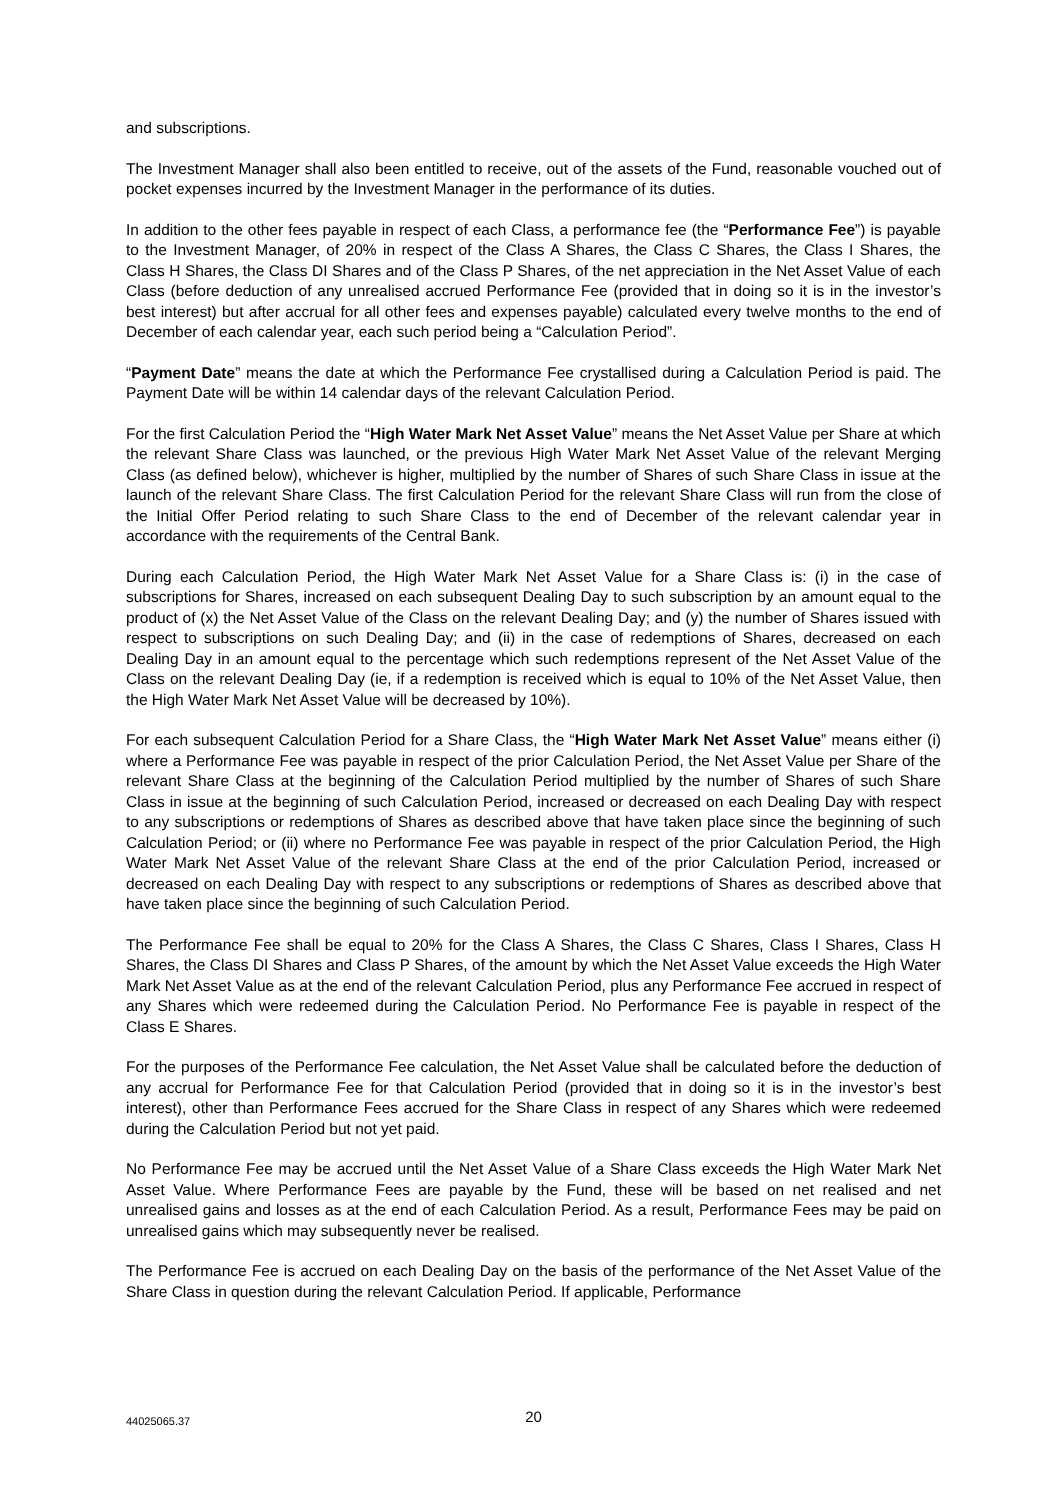and subscriptions.
The Investment Manager shall also been entitled to receive, out of the assets of the Fund, reasonable vouched out of pocket expenses incurred by the Investment Manager in the performance of its duties.
In addition to the other fees payable in respect of each Class, a performance fee (the “Performance Fee”) is payable to the Investment Manager, of 20% in respect of the Class A Shares, the Class C Shares, the Class I Shares, the Class H Shares, the Class DI Shares and of the Class P Shares, of the net appreciation in the Net Asset Value of each Class (before deduction of any unrealised accrued Performance Fee (provided that in doing so it is in the investor’s best interest) but after accrual for all other fees and expenses payable) calculated every twelve months to the end of December of each calendar year, each such period being a “Calculation Period”.
“Payment Date” means the date at which the Performance Fee crystallised during a Calculation Period is paid. The Payment Date will be within 14 calendar days of the relevant Calculation Period.
For the first Calculation Period the “High Water Mark Net Asset Value” means the Net Asset Value per Share at which the relevant Share Class was launched, or the previous High Water Mark Net Asset Value of the relevant Merging Class (as defined below), whichever is higher, multiplied by the number of Shares of such Share Class in issue at the launch of the relevant Share Class. The first Calculation Period for the relevant Share Class will run from the close of the Initial Offer Period relating to such Share Class to the end of December of the relevant calendar year in accordance with the requirements of the Central Bank.
During each Calculation Period, the High Water Mark Net Asset Value for a Share Class is: (i) in the case of subscriptions for Shares, increased on each subsequent Dealing Day to such subscription by an amount equal to the product of (x) the Net Asset Value of the Class on the relevant Dealing Day; and (y) the number of Shares issued with respect to subscriptions on such Dealing Day; and (ii) in the case of redemptions of Shares, decreased on each Dealing Day in an amount equal to the percentage which such redemptions represent of the Net Asset Value of the Class on the relevant Dealing Day (ie, if a redemption is received which is equal to 10% of the Net Asset Value, then the High Water Mark Net Asset Value will be decreased by 10%).
For each subsequent Calculation Period for a Share Class, the “High Water Mark Net Asset Value” means either (i) where a Performance Fee was payable in respect of the prior Calculation Period, the Net Asset Value per Share of the relevant Share Class at the beginning of the Calculation Period multiplied by the number of Shares of such Share Class in issue at the beginning of such Calculation Period, increased or decreased on each Dealing Day with respect to any subscriptions or redemptions of Shares as described above that have taken place since the beginning of such Calculation Period; or (ii) where no Performance Fee was payable in respect of the prior Calculation Period, the High Water Mark Net Asset Value of the relevant Share Class at the end of the prior Calculation Period, increased or decreased on each Dealing Day with respect to any subscriptions or redemptions of Shares as described above that have taken place since the beginning of such Calculation Period.
The Performance Fee shall be equal to 20% for the Class A Shares, the Class C Shares, Class I Shares, Class H Shares, the Class DI Shares and Class P Shares, of the amount by which the Net Asset Value exceeds the High Water Mark Net Asset Value as at the end of the relevant Calculation Period, plus any Performance Fee accrued in respect of any Shares which were redeemed during the Calculation Period. No Performance Fee is payable in respect of the Class E Shares.
For the purposes of the Performance Fee calculation, the Net Asset Value shall be calculated before the deduction of any accrual for Performance Fee for that Calculation Period (provided that in doing so it is in the investor’s best interest), other than Performance Fees accrued for the Share Class in respect of any Shares which were redeemed during the Calculation Period but not yet paid.
No Performance Fee may be accrued until the Net Asset Value of a Share Class exceeds the High Water Mark Net Asset Value. Where Performance Fees are payable by the Fund, these will be based on net realised and net unrealised gains and losses as at the end of each Calculation Period. As a result, Performance Fees may be paid on unrealised gains which may subsequently never be realised.
The Performance Fee is accrued on each Dealing Day on the basis of the performance of the Net Asset Value of the Share Class in question during the relevant Calculation Period. If applicable, Performance
44025065.37
20